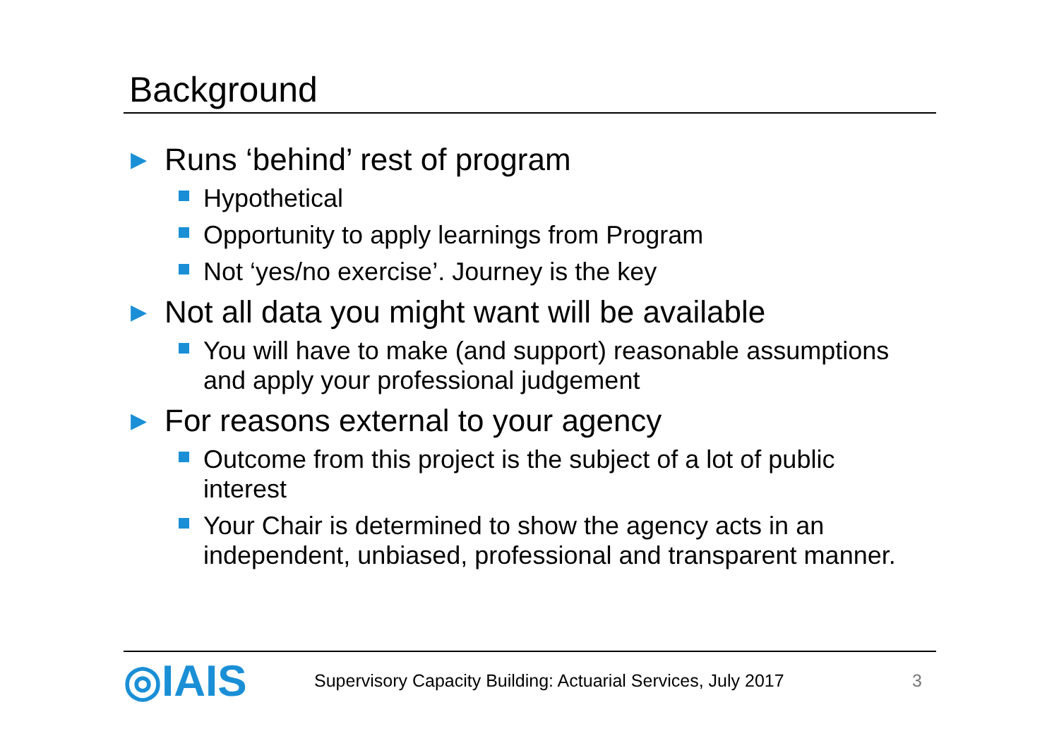Background
▶ Runs ‘behind’ rest of program
Hypothetical
Opportunity to apply learnings from Program
Not ‘yes/no exercise’. Journey is the key
▶ Not all data you might want will be available
You will have to make (and support) reasonable assumptions and apply your professional judgement
▶ For reasons external to your agency
Outcome from this project is the subject of a lot of public interest
Your Chair is determined to show the agency acts in an independent, unbiased, professional and transparent manner.
◎IAIS
Supervisory Capacity Building: Actuarial Services, July 2017
3